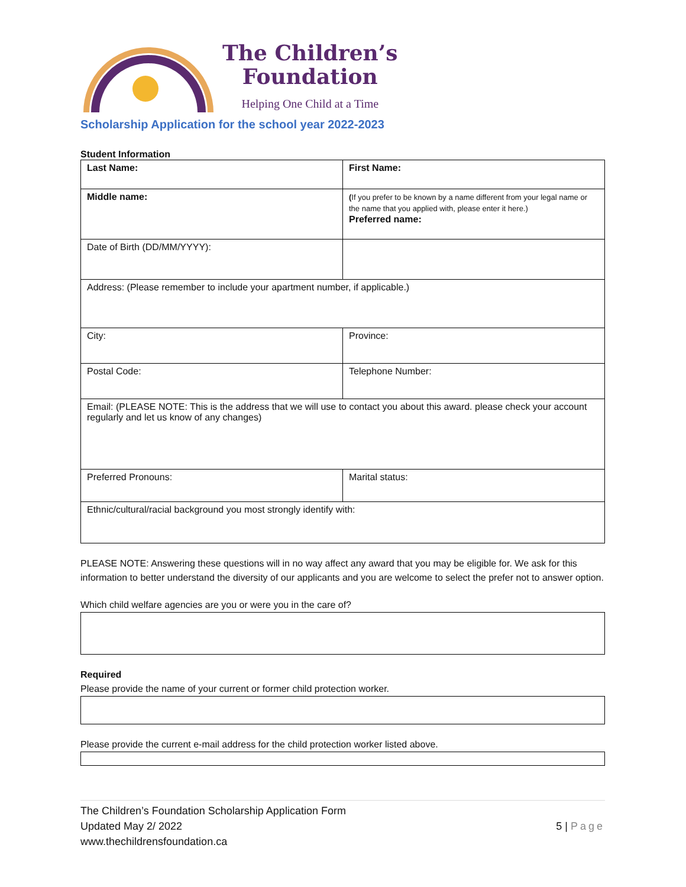The Children’s
Foundation
Helping One Child at a Time
Scholarship Application for the school year 2022-2023
Student Information
| Last Name: | First Name: |
| Middle name: | ( If you prefer to be known by a name different from your legal name or the name that you applied with, please enter it here.) Preferred name: |
| Date of Birth (DD/MM/YYYY): | |
| Address: (Please remember to include your apartment number, if applicable.) | |
| City: | Province: |
| Postal Code: | Telephone Number: |
| Email: (PLEASE NOTE: This is the address that we will use to contact you about this award. please check your account regularly and let us know of any changes) | |
| Preferred Pronouns: | Marital status: |
| Ethnic/cultural/racial background you most strongly identify with: | |
PLEASE NOTE: Answering these questions will in no way affect any award that you may be eligible for. We ask for this information to better understand the diversity of our applicants and you are welcome to select the prefer not to answer option.
Which child welfare agencies are you or were you in the care of?
Required
Please provide the name of your current or former child protection worker.
Please provide the current e-mail address for the child protection worker listed above.
The Children’s Foundation Scholarship Application Form
Updated May 2/ 2022
www.thechildrensfoundation.ca
5 | Page